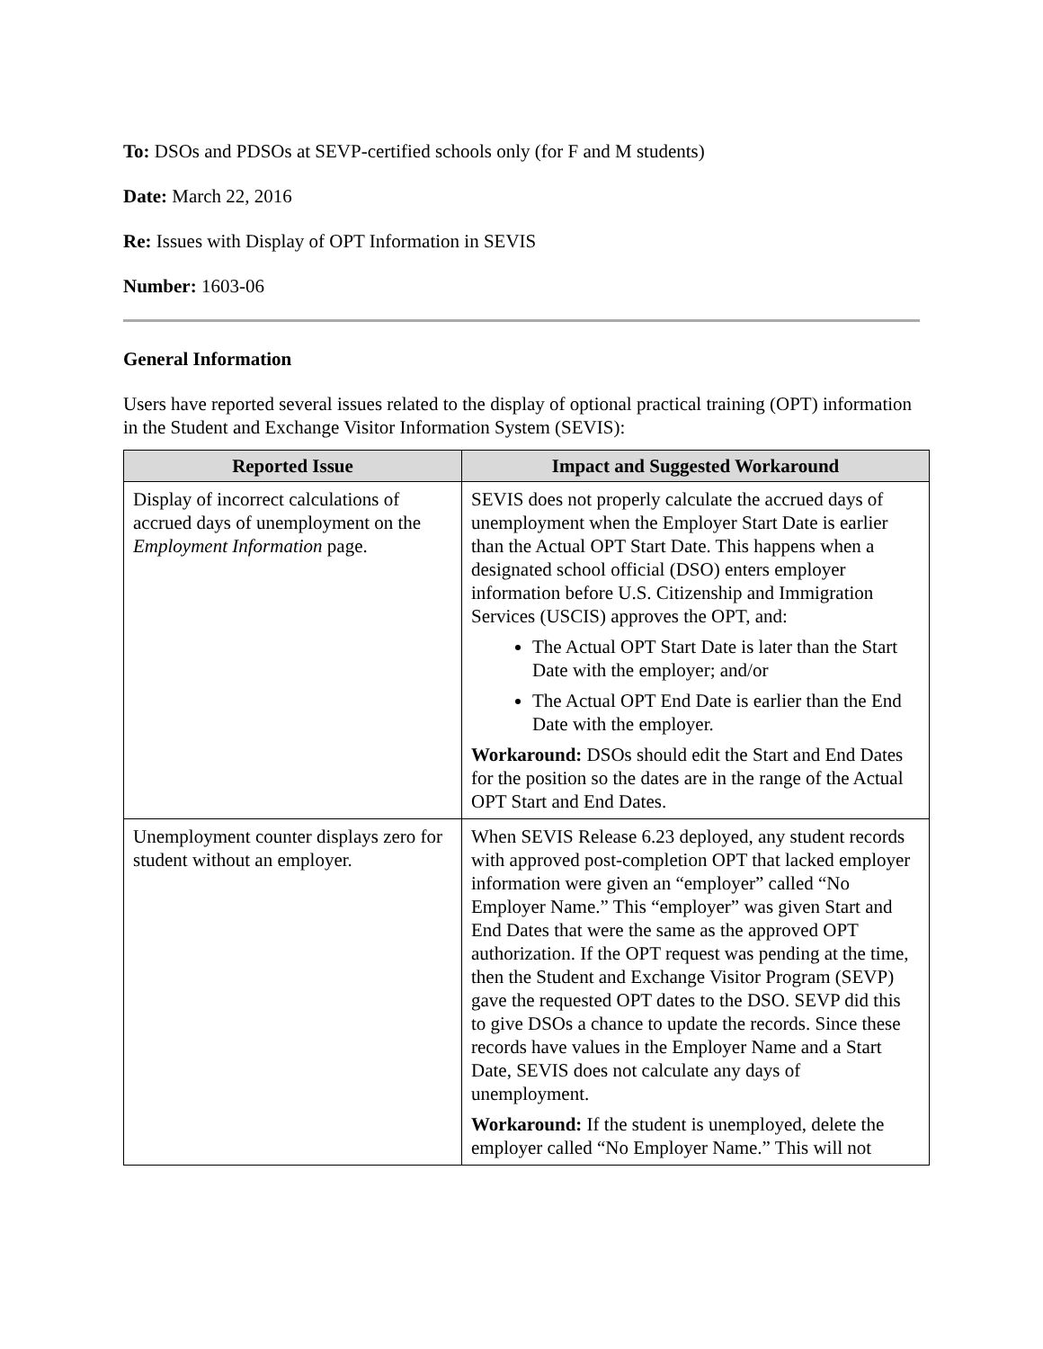To: DSOs and PDSOs at SEVP-certified schools only (for F and M students)
Date: March 22, 2016
Re: Issues with Display of OPT Information in SEVIS
Number: 1603-06
General Information
Users have reported several issues related to the display of optional practical training (OPT) information in the Student and Exchange Visitor Information System (SEVIS):
| Reported Issue | Impact and Suggested Workaround |
| --- | --- |
| Display of incorrect calculations of accrued days of unemployment on the Employment Information page. | SEVIS does not properly calculate the accrued days of unemployment when the Employer Start Date is earlier than the Actual OPT Start Date. This happens when a designated school official (DSO) enters employer information before U.S. Citizenship and Immigration Services (USCIS) approves the OPT, and: The Actual OPT Start Date is later than the Start Date with the employer; and/or The Actual OPT End Date is earlier than the End Date with the employer. Workaround: DSOs should edit the Start and End Dates for the position so the dates are in the range of the Actual OPT Start and End Dates. |
| Unemployment counter displays zero for student without an employer. | When SEVIS Release 6.23 deployed, any student records with approved post-completion OPT that lacked employer information were given an “employer” called “No Employer Name.” This “employer” was given Start and End Dates that were the same as the approved OPT authorization. If the OPT request was pending at the time, then the Student and Exchange Visitor Program (SEVP) gave the requested OPT dates to the DSO. SEVP did this to give DSOs a chance to update the records. Since these records have values in the Employer Name and a Start Date, SEVIS does not calculate any days of unemployment. Workaround: If the student is unemployed, delete the employer called “No Employer Name.” This will not |